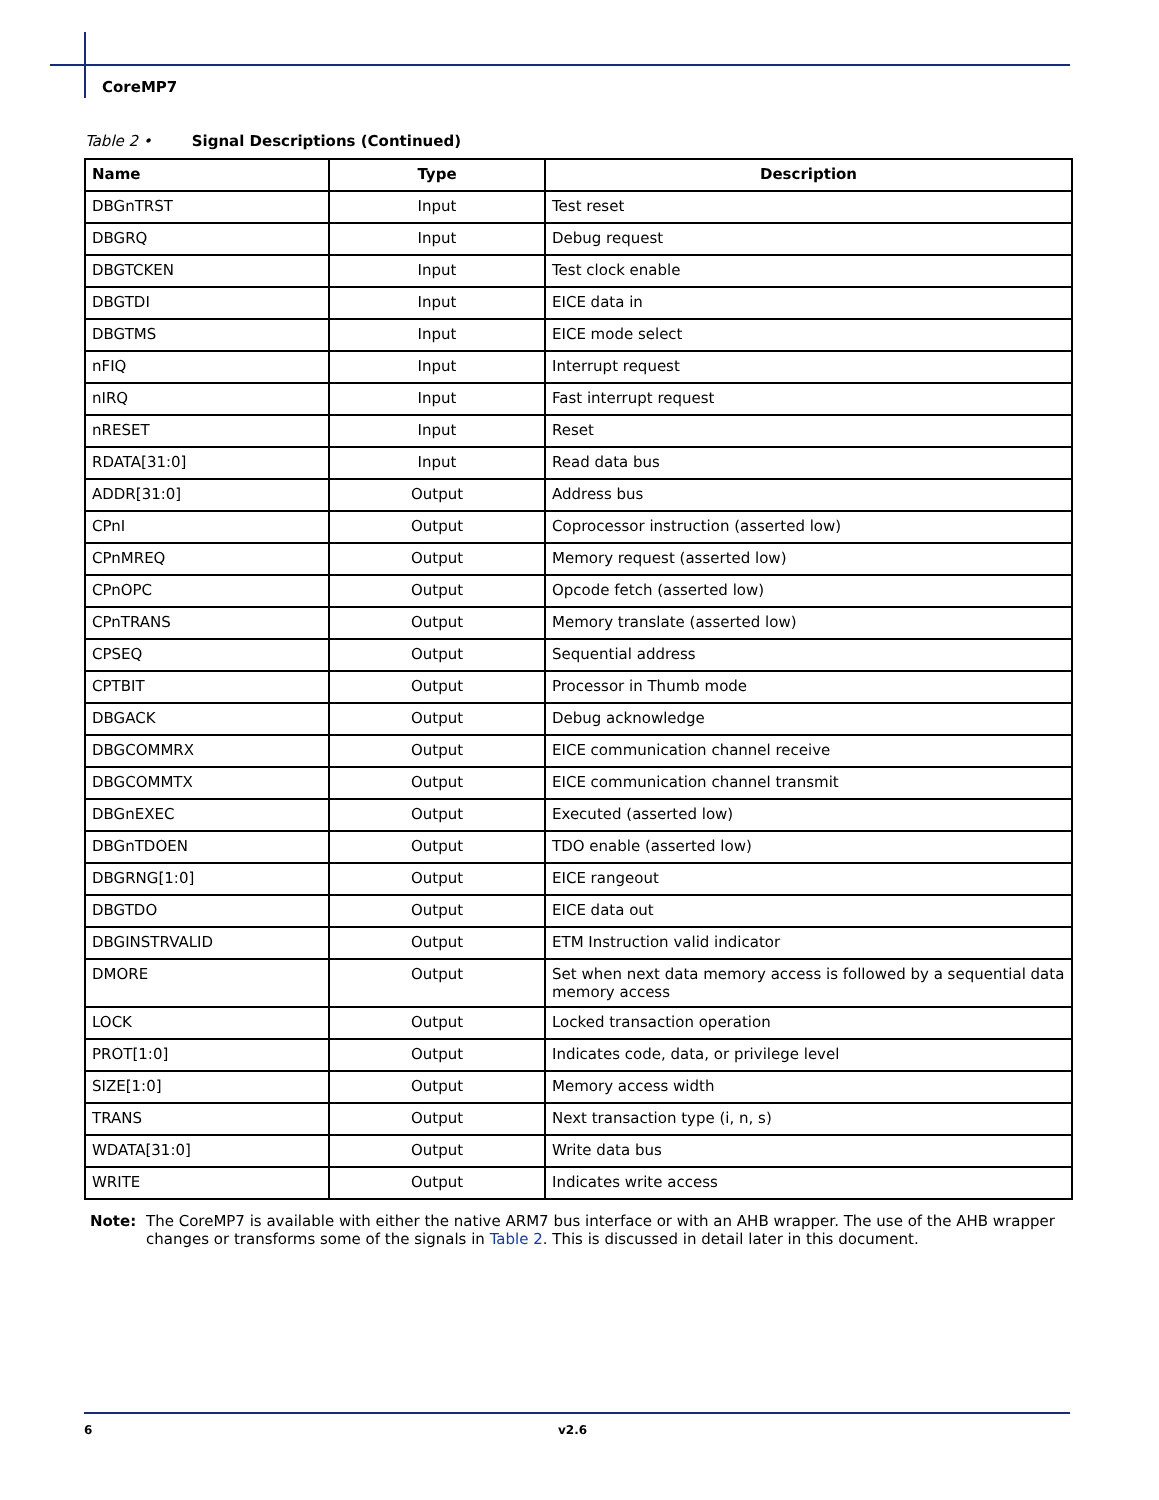CoreMP7
Table 2 • Signal Descriptions (Continued)
| Name | Type | Description |
| --- | --- | --- |
| DBGnTRST | Input | Test reset |
| DBGRQ | Input | Debug request |
| DBGTCKEN | Input | Test clock enable |
| DBGTDI | Input | EICE data in |
| DBGTMS | Input | EICE mode select |
| nFIQ | Input | Interrupt request |
| nIRQ | Input | Fast interrupt request |
| nRESET | Input | Reset |
| RDATA[31:0] | Input | Read data bus |
| ADDR[31:0] | Output | Address bus |
| CPnI | Output | Coprocessor instruction (asserted low) |
| CPnMREQ | Output | Memory request (asserted low) |
| CPnOPC | Output | Opcode fetch (asserted low) |
| CPnTRANS | Output | Memory translate (asserted low) |
| CPSEQ | Output | Sequential address |
| CPTBIT | Output | Processor in Thumb mode |
| DBGACK | Output | Debug acknowledge |
| DBGCOMMRX | Output | EICE communication channel receive |
| DBGCOMMTX | Output | EICE communication channel transmit |
| DBGnEXEC | Output | Executed (asserted low) |
| DBGnTDOEN | Output | TDO enable (asserted low) |
| DBGRNG[1:0] | Output | EICE rangeout |
| DBGTDO | Output | EICE data out |
| DBGINSTRVALID | Output | ETM Instruction valid indicator |
| DMORE | Output | Set when next data memory access is followed by a sequential data memory access |
| LOCK | Output | Locked transaction operation |
| PROT[1:0] | Output | Indicates code, data, or privilege level |
| SIZE[1:0] | Output | Memory access width |
| TRANS | Output | Next transaction type (i, n, s) |
| WDATA[31:0] | Output | Write data bus |
| WRITE | Output | Indicates write access |
Note: The CoreMP7 is available with either the native ARM7 bus interface or with an AHB wrapper. The use of the AHB wrapper changes or transforms some of the signals in Table 2. This is discussed in detail later in this document.
6 v2.6